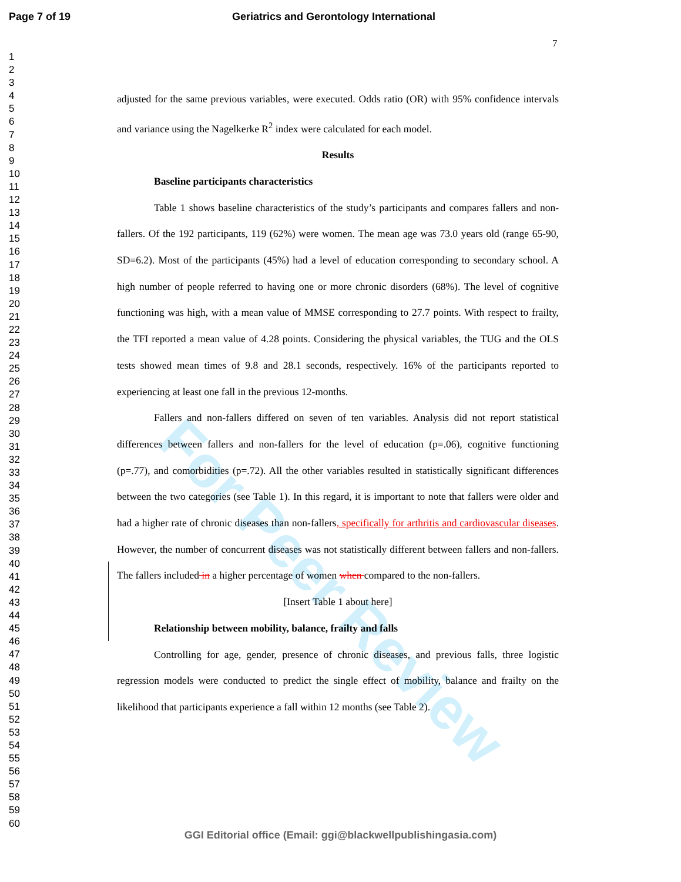For Peer Review
Page 7 of 19 Geriatrics and Gerontology International
7
1
2
3
4
5
6
7
8
9
10
11
12
13
14
15
16
17
18
19
20
21
22
23
24
25
26
27
28
29
30
31
32
33
34
35
36
37
38
39
40
41
42
43
44
45
46
47
48
49
50
51
52
53
54
55
56
57
58
59
60
adjusted for the same previous variables, were executed. Odds ratio (OR) with 95% confidence intervals and variance using the Nagelkerke R<sup>2</sup> index were calculated for each model.
Results
Baseline participants characteristics
Table 1 shows baseline characteristics of the study’s participants and compares fallers and non-fallers. Of the 192 participants, 119 (62%) were women. The mean age was 73.0 years old (range 65-90, SD=6.2). Most of the participants (45%) had a level of education corresponding to secondary school. A high number of people referred to having one or more chronic disorders (68%). The level of cognitive functioning was high, with a mean value of MMSE corresponding to 27.7 points. With respect to frailty, the TFI reported a mean value of 4.28 points. Considering the physical variables, the TUG and the OLS tests showed mean times of 9.8 and 28.1 seconds, respectively. 16% of the participants reported to experiencing at least one fall in the previous 12-months.
Fallers and non-fallers differed on seven of ten variables. Analysis did not report statistical differences between fallers and non-fallers for the level of education (p=.06), cognitive functioning (p=.77), and comorbidities (p=.72). All the other variables resulted in statistically significant differences between the two categories (see Table 1). In this regard, it is important to note that fallers were older and had a higher rate of chronic diseases than non-fallers, specifically for arthritis and cardiovascular diseases. However, the number of concurrent diseases was not statistically different between fallers and non-fallers. The fallers included in a higher percentage of women when compared to the non-fallers.
[Insert Table 1 about here]
Relationship between mobility, balance, frailty and falls
Controlling for age, gender, presence of chronic diseases, and previous falls, three logistic regression models were conducted to predict the single effect of mobility, balance and frailty on the likelihood that participants experience a fall within 12 months (see Table 2).
GGI Editorial office (Email: ggi@blackwellpublishingasia.com)